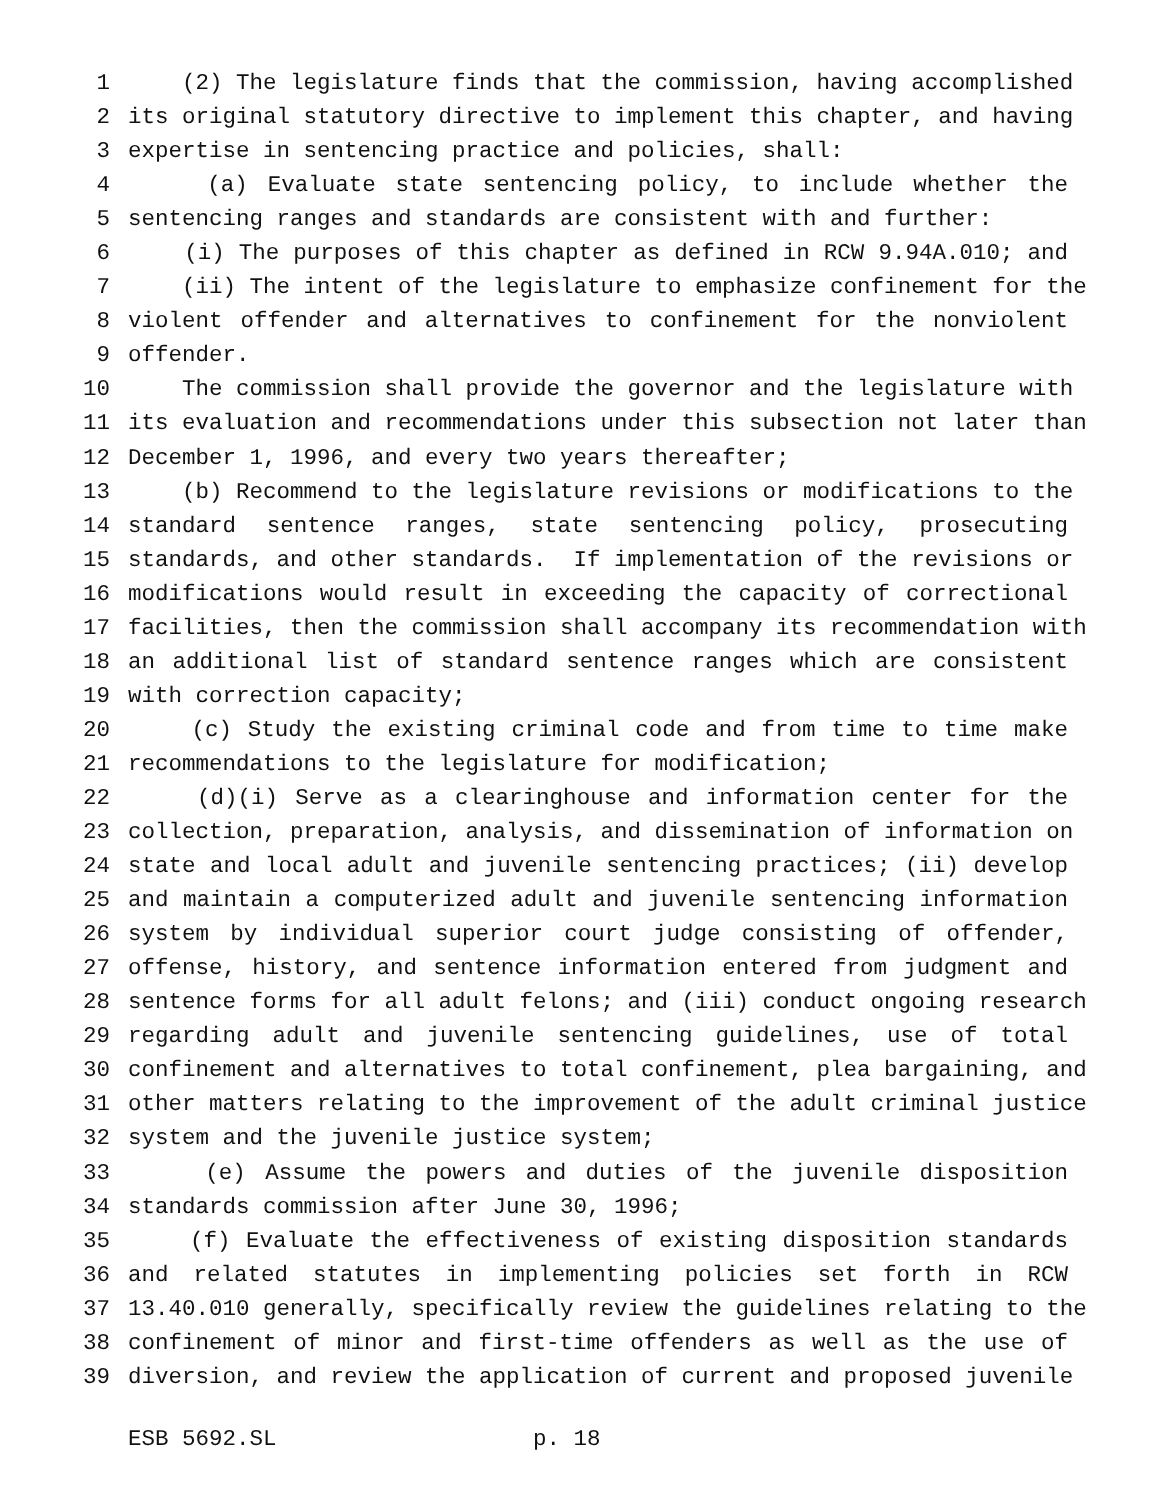1 (2) The legislature finds that the commission, having accomplished
2 its original statutory directive to implement this chapter, and having
3 expertise in sentencing practice and policies, shall:
4 (a) Evaluate state sentencing policy, to include whether the
5 sentencing ranges and standards are consistent with and further:
6 (i) The purposes of this chapter as defined in RCW 9.94A.010; and
7 (ii) The intent of the legislature to emphasize confinement for the
8 violent offender and alternatives to confinement for the nonviolent
9 offender.
10 The commission shall provide the governor and the legislature with
11 its evaluation and recommendations under this subsection not later than
12 December 1, 1996, and every two years thereafter;
13 (b) Recommend to the legislature revisions or modifications to the
14 standard sentence ranges, state sentencing policy, prosecuting
15 standards, and other standards. If implementation of the revisions or
16 modifications would result in exceeding the capacity of correctional
17 facilities, then the commission shall accompany its recommendation with
18 an additional list of standard sentence ranges which are consistent
19 with correction capacity;
20 (c) Study the existing criminal code and from time to time make
21 recommendations to the legislature for modification;
22 (d)(i) Serve as a clearinghouse and information center for the
23 collection, preparation, analysis, and dissemination of information on
24 state and local adult and juvenile sentencing practices; (ii) develop
25 and maintain a computerized adult and juvenile sentencing information
26 system by individual superior court judge consisting of offender,
27 offense, history, and sentence information entered from judgment and
28 sentence forms for all adult felons; and (iii) conduct ongoing research
29 regarding adult and juvenile sentencing guidelines, use of total
30 confinement and alternatives to total confinement, plea bargaining, and
31 other matters relating to the improvement of the adult criminal justice
32 system and the juvenile justice system;
33 (e) Assume the powers and duties of the juvenile disposition
34 standards commission after June 30, 1996;
35 (f) Evaluate the effectiveness of existing disposition standards
36 and related statutes in implementing policies set forth in RCW
37 13.40.010 generally, specifically review the guidelines relating to the
38 confinement of minor and first-time offenders as well as the use of
39 diversion, and review the application of current and proposed juvenile
ESB 5692.SL p. 18